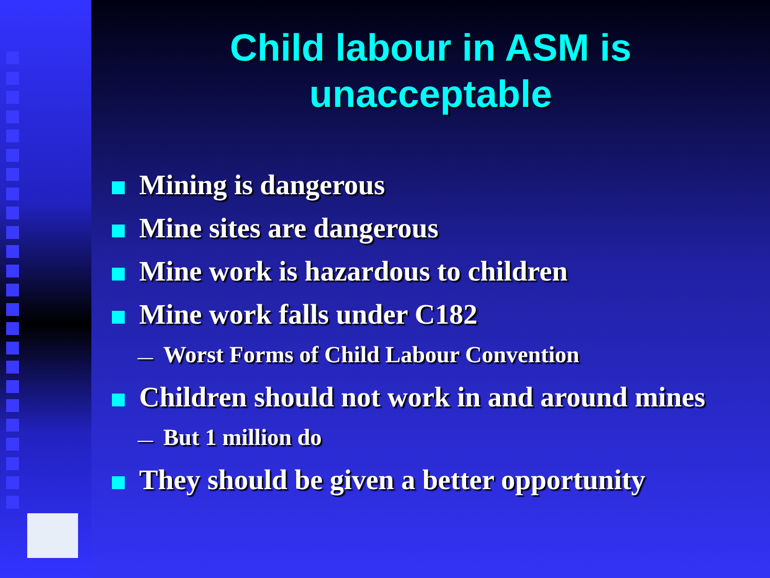Child labour in ASM is
unacceptable
Mining is dangerous
Mine sites are dangerous
Mine work is hazardous to children
Mine work falls under C182
— Worst Forms of Child Labour Convention
Children should not work in and around mines
— But 1 million do
They should be given a better opportunity